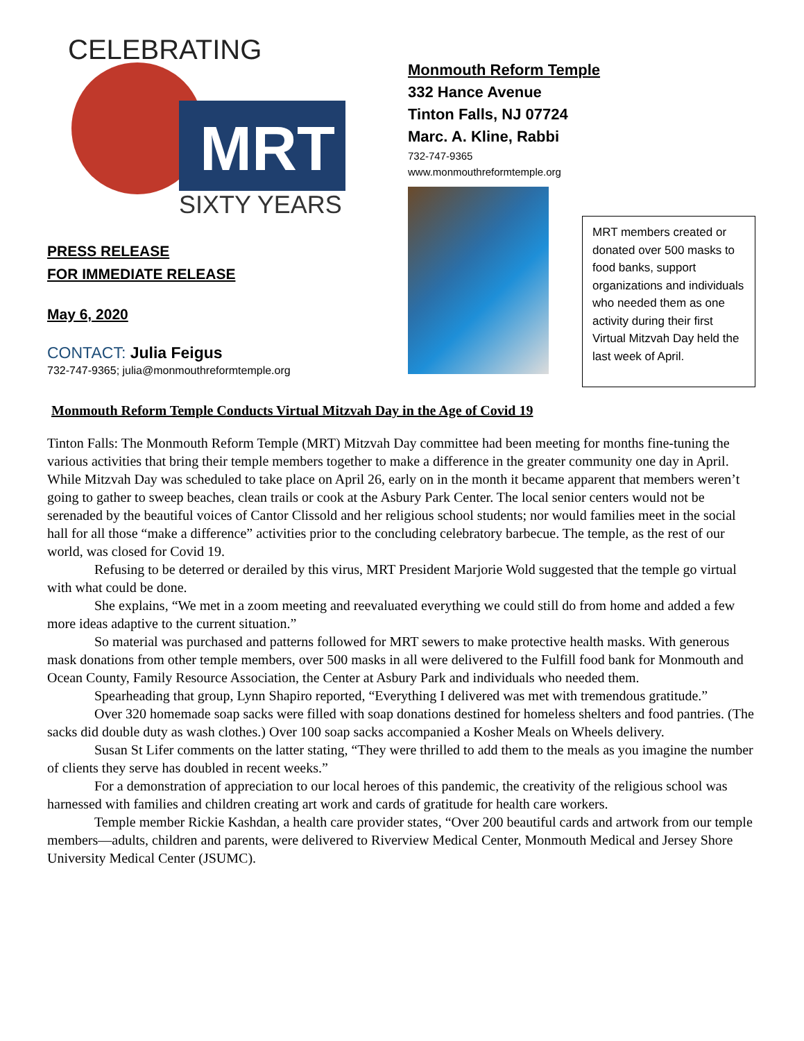CELEBRATING
SIXTY YEARS
MRT
PRESS RELEASE
FOR IMMEDIATE RELEASE
May 6, 2020
CONTACT: Julia Feigus
732-747-9365; julia@monmouthreformtemple.org
Monmouth Reform Temple
332 Hance Avenue
Tinton Falls, NJ 07724
Marc. A. Kline, Rabbi
732-747-9365
www.monmouthreformtemple.org
MRT members created or donated over 500 masks to food banks, support organizations and individuals who needed them as one activity during their first Virtual Mitzvah Day held the last week of April.
Monmouth Reform Temple Conducts Virtual Mitzvah Day in the Age of Covid 19
Tinton Falls: The Monmouth Reform Temple (MRT) Mitzvah Day committee had been meeting for months fine-tuning the various activities that bring their temple members together to make a difference in the greater community one day in April. While Mitzvah Day was scheduled to take place on April 26, early on in the month it became apparent that members weren’t going to gather to sweep beaches, clean trails or cook at the Asbury Park Center. The local senior centers would not be serenaded by the beautiful voices of Cantor Clissold and her religious school students; nor would families meet in the social hall for all those “make a difference” activities prior to the concluding celebratory barbecue. The temple, as the rest of our world, was closed for Covid 19.
Refusing to be deterred or derailed by this virus, MRT President Marjorie Wold suggested that the temple go virtual with what could be done.
She explains, “We met in a zoom meeting and reevaluated everything we could still do from home and added a few more ideas adaptive to the current situation.”
So material was purchased and patterns followed for MRT sewers to make protective health masks. With generous mask donations from other temple members, over 500 masks in all were delivered to the Fulfill food bank for Monmouth and Ocean County, Family Resource Association, the Center at Asbury Park and individuals who needed them.
Spearheading that group, Lynn Shapiro reported, “Everything I delivered was met with tremendous gratitude.”
Over 320 homemade soap sacks were filled with soap donations destined for homeless shelters and food pantries. (The sacks did double duty as wash clothes.) Over 100 soap sacks accompanied a Kosher Meals on Wheels delivery.
Susan St Lifer comments on the latter stating, “They were thrilled to add them to the meals as you imagine the number of clients they serve has doubled in recent weeks.”
For a demonstration of appreciation to our local heroes of this pandemic, the creativity of the religious school was harnessed with families and children creating art work and cards of gratitude for health care workers.
Temple member Rickie Kashdan, a health care provider states, “Over 200 beautiful cards and artwork from our temple members—adults, children and parents, were delivered to Riverview Medical Center, Monmouth Medical and Jersey Shore University Medical Center (JSUMC).